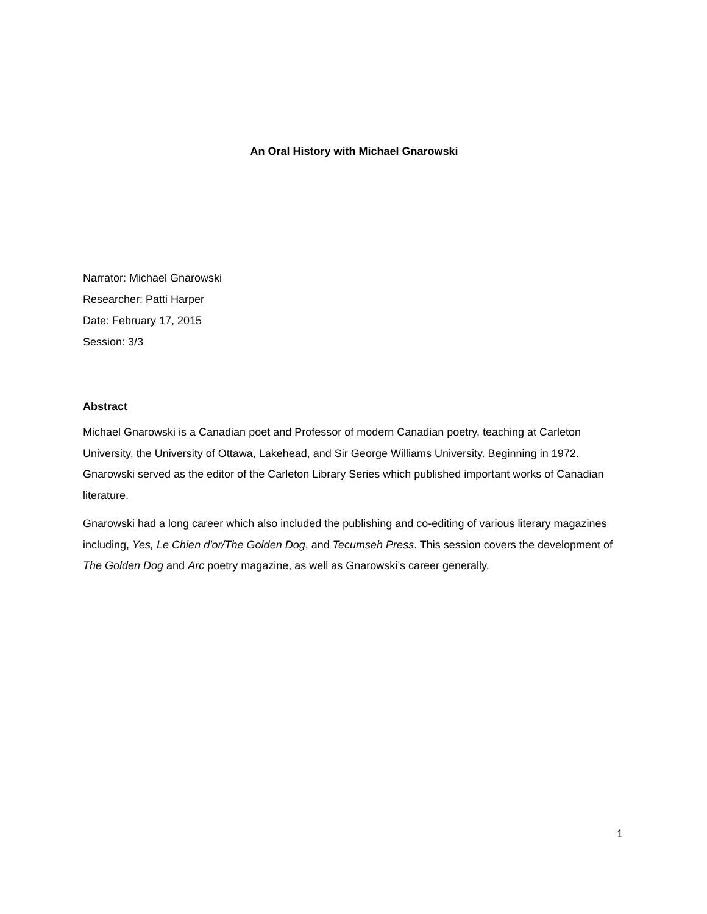An Oral History with Michael Gnarowski
Narrator: Michael Gnarowski
Researcher: Patti Harper
Date: February 17, 2015
Session: 3/3
Abstract
Michael Gnarowski is a Canadian poet and Professor of modern Canadian poetry, teaching at Carleton University, the University of Ottawa, Lakehead, and Sir George Williams University. Beginning in 1972. Gnarowski served as the editor of the Carleton Library Series which published important works of Canadian literature.
Gnarowski had a long career which also included the publishing and co-editing of various literary magazines including, Yes, Le Chien d'or/The Golden Dog, and Tecumseh Press. This session covers the development of The Golden Dog and Arc poetry magazine, as well as Gnarowski’s career generally.
1